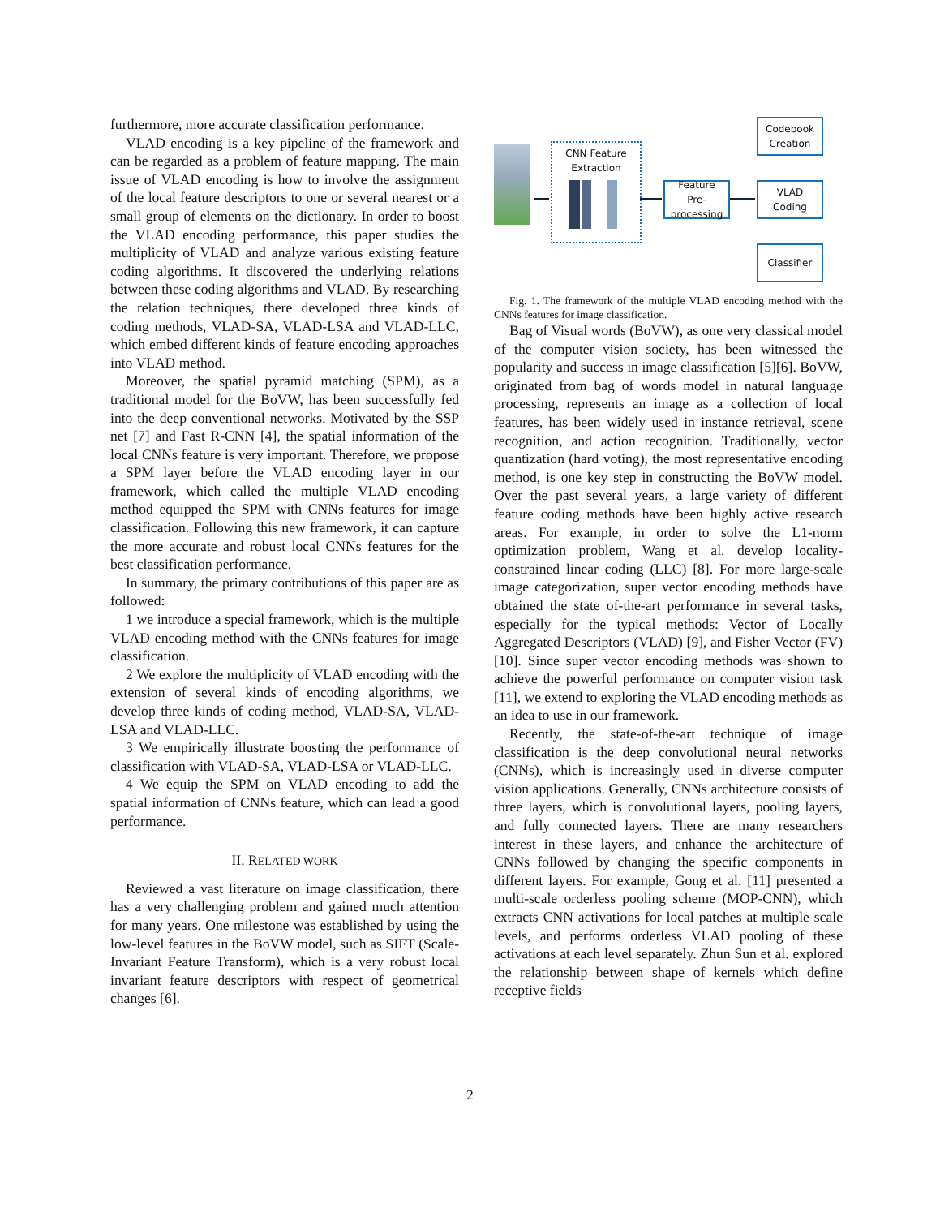furthermore, more accurate classification performance.
VLAD encoding is a key pipeline of the framework and can be regarded as a problem of feature mapping. The main issue of VLAD encoding is how to involve the assignment of the local feature descriptors to one or several nearest or a small group of elements on the dictionary. In order to boost the VLAD encoding performance, this paper studies the multiplicity of VLAD and analyze various existing feature coding algorithms. It discovered the underlying relations between these coding algorithms and VLAD. By researching the relation techniques, there developed three kinds of coding methods, VLAD-SA, VLAD-LSA and VLAD-LLC, which embed different kinds of feature encoding approaches into VLAD method.
Moreover, the spatial pyramid matching (SPM), as a traditional model for the BoVW, has been successfully fed into the deep conventional networks. Motivated by the SSP net [7] and Fast R-CNN [4], the spatial information of the local CNNs feature is very important. Therefore, we propose a SPM layer before the VLAD encoding layer in our framework, which called the multiple VLAD encoding method equipped the SPM with CNNs features for image classification. Following this new framework, it can capture the more accurate and robust local CNNs features for the best classification performance.
In summary, the primary contributions of this paper are as followed:
1 we introduce a special framework, which is the multiple VLAD encoding method with the CNNs features for image classification.
2 We explore the multiplicity of VLAD encoding with the extension of several kinds of encoding algorithms, we develop three kinds of coding method, VLAD-SA, VLAD-LSA and VLAD-LLC.
3 We empirically illustrate boosting the performance of classification with VLAD-SA, VLAD-LSA or VLAD-LLC.
4 We equip the SPM on VLAD encoding to add the spatial information of CNNs feature, which can lead a good performance.
II. RELATED WORK
Reviewed a vast literature on image classification, there has a very challenging problem and gained much attention for many years. One milestone was established by using the low-level features in the BoVW model, such as SIFT (Scale-Invariant Feature Transform), which is a very robust local invariant feature descriptors with respect of geometrical changes [6].
CNN Feature
Extraction
Feature
Pre-processing
Codebook
Creation
VLAD
Coding
Classifier
Fig. 1. The framework of the multiple VLAD encoding method with the CNNs features for image classification.
Bag of Visual words (BoVW), as one very classical model of the computer vision society, has been witnessed the popularity and success in image classification [5][6]. BoVW, originated from bag of words model in natural language processing, represents an image as a collection of local features, has been widely used in instance retrieval, scene recognition, and action recognition. Traditionally, vector quantization (hard voting), the most representative encoding method, is one key step in constructing the BoVW model. Over the past several years, a large variety of different feature coding methods have been highly active research areas. For example, in order to solve the L1-norm optimization problem, Wang et al. develop locality-constrained linear coding (LLC) [8]. For more large-scale image categorization, super vector encoding methods have obtained the state of-the-art performance in several tasks, especially for the typical methods: Vector of Locally Aggregated Descriptors (VLAD) [9], and Fisher Vector (FV) [10]. Since super vector encoding methods was shown to achieve the powerful performance on computer vision task [11], we extend to exploring the VLAD encoding methods as an idea to use in our framework.
Recently, the state-of-the-art technique of image classification is the deep convolutional neural networks (CNNs), which is increasingly used in diverse computer vision applications. Generally, CNNs architecture consists of three layers, which is convolutional layers, pooling layers, and fully connected layers. There are many researchers interest in these layers, and enhance the architecture of CNNs followed by changing the specific components in different layers. For example, Gong et al. [11] presented a multi-scale orderless pooling scheme (MOP-CNN), which extracts CNN activations for local patches at multiple scale levels, and performs orderless VLAD pooling of these activations at each level separately. Zhun Sun et al. explored the relationship between shape of kernels which define receptive fields
2